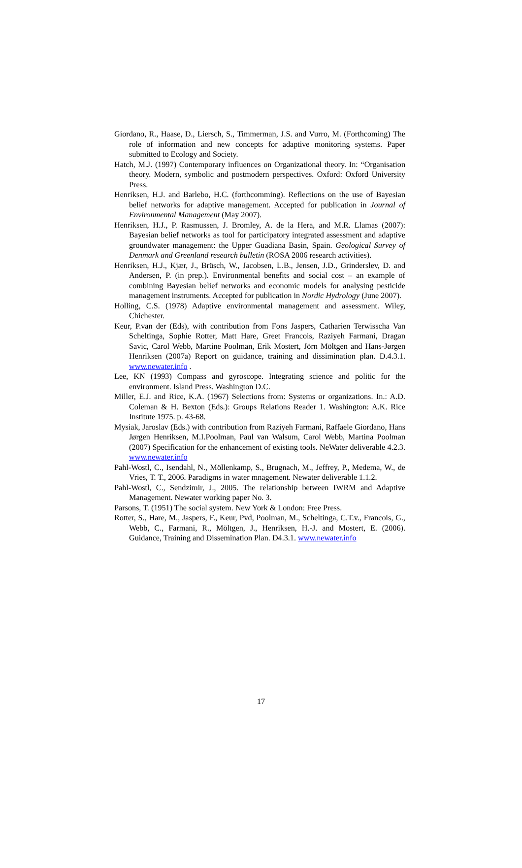Giordano, R., Haase, D., Liersch, S., Timmerman, J.S. and Vurro, M. (Forthcoming) The role of information and new concepts for adaptive monitoring systems. Paper submitted to Ecology and Society.
Hatch, M.J. (1997) Contemporary influences on Organizational theory. In: “Organisation theory. Modern, symbolic and postmodern perspectives. Oxford: Oxford University Press.
Henriksen, H.J. and Barlebo, H.C. (forthcomming). Reflections on the use of Bayesian belief networks for adaptive management. Accepted for publication in Journal of Environmental Management (May 2007).
Henriksen, H.J., P. Rasmussen, J. Bromley, A. de la Hera, and M.R. Llamas (2007): Bayesian belief networks as tool for participatory integrated assessment and adaptive groundwater management: the Upper Guadiana Basin, Spain. Geological Survey of Denmark and Greenland research bulletin (ROSA 2006 research activities).
Henriksen, H.J., Kjær, J., Brüsch, W., Jacobsen, L.B., Jensen, J.D., Grinderslev, D. and Andersen, P. (in prep.). Environmental benefits and social cost – an example of combining Bayesian belief networks and economic models for analysing pesticide management instruments. Accepted for publication in Nordic Hydrology (June 2007).
Holling, C.S. (1978) Adaptive environmental management and assessment. Wiley, Chichester.
Keur, P.van der (Eds), with contribution from Fons Jaspers, Catharien Terwisscha Van Scheltinga, Sophie Rotter, Matt Hare, Greet Francois, Raziyeh Farmani, Dragan Savic, Carol Webb, Martine Poolman, Erik Mostert, Jörn Möltgen and Hans-Jørgen Henriksen (2007a) Report on guidance, training and dissimination plan. D.4.3.1. www.newater.info .
Lee, KN (1993) Compass and gyroscope. Integrating science and politic for the environment. Island Press. Washington D.C.
Miller, E.J. and Rice, K.A. (1967) Selections from: Systems or organizations. In.: A.D. Coleman & H. Bexton (Eds.): Groups Relations Reader 1. Washington: A.K. Rice Institute 1975. p. 43-68.
Mysiak, Jaroslav (Eds.) with contribution from Raziyeh Farmani, Raffaele Giordano, Hans Jørgen Henriksen, M.I.Poolman, Paul van Walsum, Carol Webb, Martina Poolman (2007) Specification for the enhancement of existing tools. NeWater deliverable 4.2.3. www.newater.info
Pahl-Wostl, C., Isendahl, N., Möllenkamp, S., Brugnach, M., Jeffrey, P., Medema, W., de Vries, T. T., 2006. Paradigms in water mnagement. Newater deliverable 1.1.2.
Pahl-Wostl, C., Sendzimir, J., 2005. The relationship between IWRM and Adaptive Management. Newater working paper No. 3.
Parsons, T. (1951) The social system. New York & London: Free Press.
Rotter, S., Hare, M., Jaspers, F., Keur, Pvd, Poolman, M., Scheltinga, C.T.v., Francois, G., Webb, C., Farmani, R., Möltgen, J., Henriksen, H.-J. and Mostert, E. (2006). Guidance, Training and Dissemination Plan. D4.3.1. www.newater.info
17